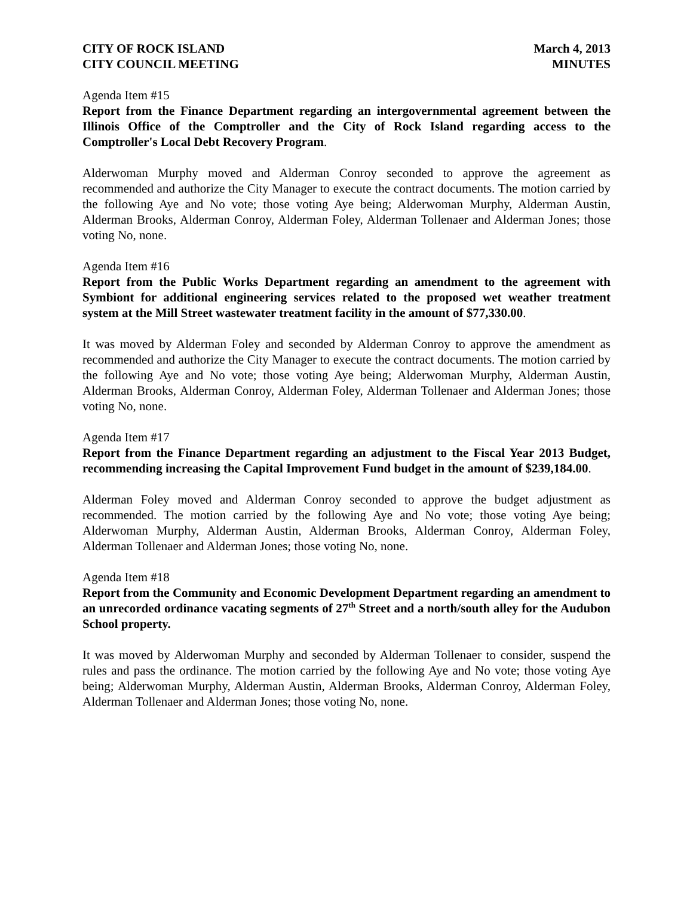CITY OF ROCK ISLAND
CITY COUNCIL MEETING
March 4, 2013
MINUTES
Agenda Item #15
Report from the Finance Department regarding an intergovernmental agreement between the Illinois Office of the Comptroller and the City of Rock Island regarding access to the Comptroller's Local Debt Recovery Program.
Alderwoman Murphy moved and Alderman Conroy seconded to approve the agreement as recommended and authorize the City Manager to execute the contract documents. The motion carried by the following Aye and No vote; those voting Aye being; Alderwoman Murphy, Alderman Austin, Alderman Brooks, Alderman Conroy, Alderman Foley, Alderman Tollenaer and Alderman Jones; those voting No, none.
Agenda Item #16
Report from the Public Works Department regarding an amendment to the agreement with Symbiont for additional engineering services related to the proposed wet weather treatment system at the Mill Street wastewater treatment facility in the amount of $77,330.00.
It was moved by Alderman Foley and seconded by Alderman Conroy to approve the amendment as recommended and authorize the City Manager to execute the contract documents. The motion carried by the following Aye and No vote; those voting Aye being; Alderwoman Murphy, Alderman Austin, Alderman Brooks, Alderman Conroy, Alderman Foley, Alderman Tollenaer and Alderman Jones; those voting No, none.
Agenda Item #17
Report from the Finance Department regarding an adjustment to the Fiscal Year 2013 Budget, recommending increasing the Capital Improvement Fund budget in the amount of $239,184.00.
Alderman Foley moved and Alderman Conroy seconded to approve the budget adjustment as recommended. The motion carried by the following Aye and No vote; those voting Aye being; Alderwoman Murphy, Alderman Austin, Alderman Brooks, Alderman Conroy, Alderman Foley, Alderman Tollenaer and Alderman Jones; those voting No, none.
Agenda Item #18
Report from the Community and Economic Development Department regarding an amendment to an unrecorded ordinance vacating segments of 27<sup>th</sup> Street and a north/south alley for the Audubon School property.
It was moved by Alderwoman Murphy and seconded by Alderman Tollenaer to consider, suspend the rules and pass the ordinance. The motion carried by the following Aye and No vote; those voting Aye being; Alderwoman Murphy, Alderman Austin, Alderman Brooks, Alderman Conroy, Alderman Foley, Alderman Tollenaer and Alderman Jones; those voting No, none.